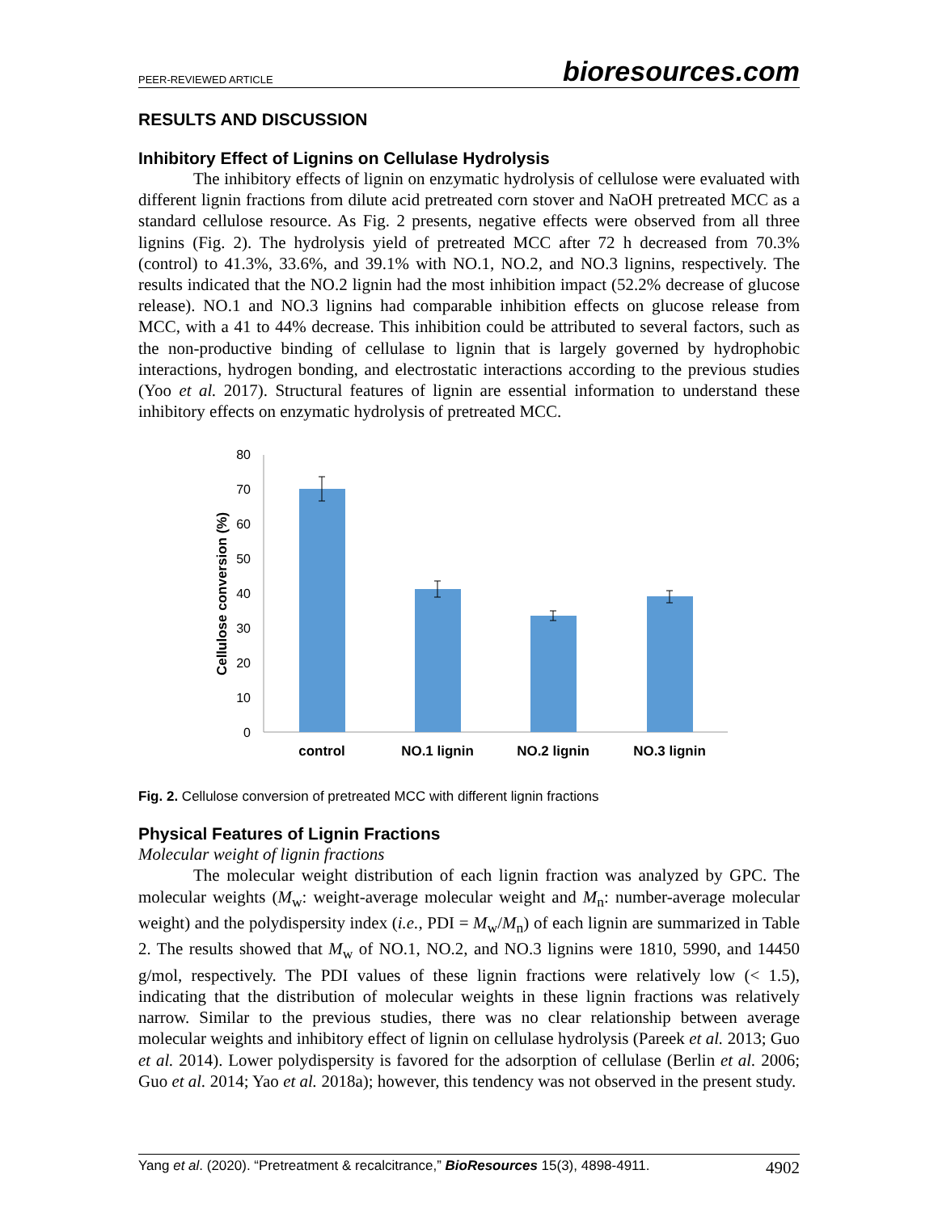PEER-REVIEWED ARTICLE bioresources.com
RESULTS AND DISCUSSION
Inhibitory Effect of Lignins on Cellulase Hydrolysis
The inhibitory effects of lignin on enzymatic hydrolysis of cellulose were evaluated with different lignin fractions from dilute acid pretreated corn stover and NaOH pretreated MCC as a standard cellulose resource. As Fig. 2 presents, negative effects were observed from all three lignins (Fig. 2). The hydrolysis yield of pretreated MCC after 72 h decreased from 70.3% (control) to 41.3%, 33.6%, and 39.1% with NO.1, NO.2, and NO.3 lignins, respectively. The results indicated that the NO.2 lignin had the most inhibition impact (52.2% decrease of glucose release). NO.1 and NO.3 lignins had comparable inhibition effects on glucose release from MCC, with a 41 to 44% decrease. This inhibition could be attributed to several factors, such as the non-productive binding of cellulase to lignin that is largely governed by hydrophobic interactions, hydrogen bonding, and electrostatic interactions according to the previous studies (Yoo et al. 2017). Structural features of lignin are essential information to understand these inhibitory effects on enzymatic hydrolysis of pretreated MCC.
0
10
20
30
40
50
60
70
80
control
NO.1 lignin
NO.2 lignin
NO.3 lignin
Cellulose conversion (%)
Fig. 2. Cellulose conversion of pretreated MCC with different lignin fractions
Physical Features of Lignin Fractions
Molecular weight of lignin fractions
The molecular weight distribution of each lignin fraction was analyzed by GPC. The molecular weights (M<sub>w</sub>: weight-average molecular weight and M<sub>n</sub>: number-average molecular weight) and the polydispersity index (i.e., PDI = M<sub>w</sub>/M<sub>n</sub>) of each lignin are summarized in Table 2. The results showed that M<sub>w</sub> of NO.1, NO.2, and NO.3 lignins were 1810, 5990, and 14450 g/mol, respectively. The PDI values of these lignin fractions were relatively low (< 1.5), indicating that the distribution of molecular weights in these lignin fractions was relatively narrow. Similar to the previous studies, there was no clear relationship between average molecular weights and inhibitory effect of lignin on cellulase hydrolysis (Pareek et al. 2013; Guo et al. 2014). Lower polydispersity is favored for the adsorption of cellulase (Berlin et al. 2006; Guo et al. 2014; Yao et al. 2018a); however, this tendency was not observed in the present study.
Yang et al. (2020). “Pretreatment & recalcitrance,” BioResources 15(3), 4898-4911. 4902